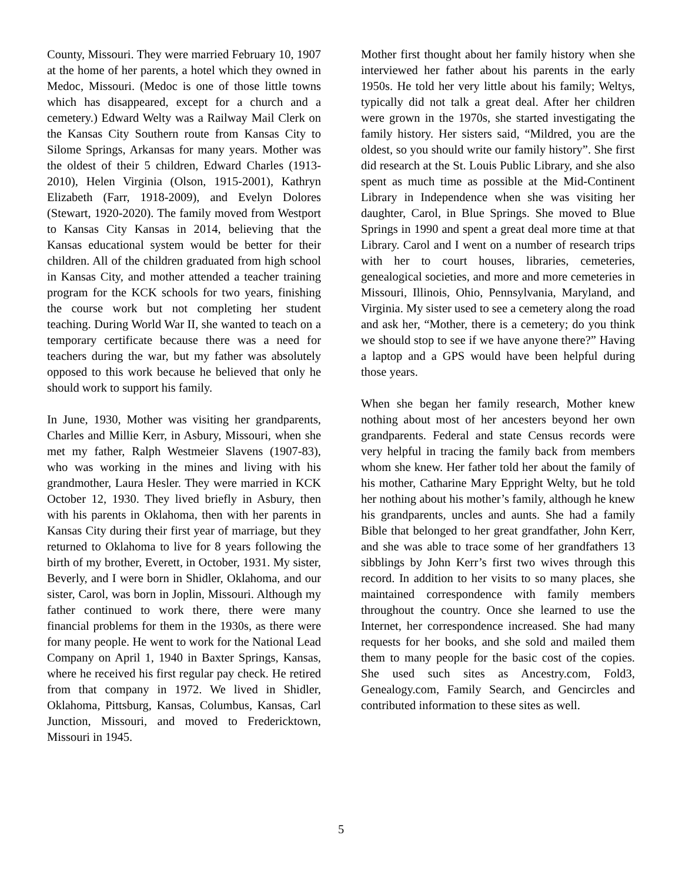County, Missouri. They were married February 10, 1907 at the home of her parents, a hotel which they owned in Medoc, Missouri. (Medoc is one of those little towns which has disappeared, except for a church and a cemetery.) Edward Welty was a Railway Mail Clerk on the Kansas City Southern route from Kansas City to Silome Springs, Arkansas for many years. Mother was the oldest of their 5 children, Edward Charles (1913-2010), Helen Virginia (Olson, 1915-2001), Kathryn Elizabeth (Farr, 1918-2009), and Evelyn Dolores (Stewart, 1920-2020). The family moved from Westport to Kansas City Kansas in 2014, believing that the Kansas educational system would be better for their children. All of the children graduated from high school in Kansas City, and mother attended a teacher training program for the KCK schools for two years, finishing the course work but not completing her student teaching. During World War II, she wanted to teach on a temporary certificate because there was a need for teachers during the war, but my father was absolutely opposed to this work because he believed that only he should work to support his family.
In June, 1930, Mother was visiting her grandparents, Charles and Millie Kerr, in Asbury, Missouri, when she met my father, Ralph Westmeier Slavens (1907-83), who was working in the mines and living with his grandmother, Laura Hesler. They were married in KCK October 12, 1930. They lived briefly in Asbury, then with his parents in Oklahoma, then with her parents in Kansas City during their first year of marriage, but they returned to Oklahoma to live for 8 years following the birth of my brother, Everett, in October, 1931. My sister, Beverly, and I were born in Shidler, Oklahoma, and our sister, Carol, was born in Joplin, Missouri. Although my father continued to work there, there were many financial problems for them in the 1930s, as there were for many people. He went to work for the National Lead Company on April 1, 1940 in Baxter Springs, Kansas, where he received his first regular pay check. He retired from that company in 1972. We lived in Shidler, Oklahoma, Pittsburg, Kansas, Columbus, Kansas, Carl Junction, Missouri, and moved to Fredericktown, Missouri in 1945.
Mother first thought about her family history when she interviewed her father about his parents in the early 1950s. He told her very little about his family; Weltys, typically did not talk a great deal. After her children were grown in the 1970s, she started investigating the family history. Her sisters said, “Mildred, you are the oldest, so you should write our family history”. She first did research at the St. Louis Public Library, and she also spent as much time as possible at the Mid-Continent Library in Independence when she was visiting her daughter, Carol, in Blue Springs. She moved to Blue Springs in 1990 and spent a great deal more time at that Library. Carol and I went on a number of research trips with her to court houses, libraries, cemeteries, genealogical societies, and more and more cemeteries in Missouri, Illinois, Ohio, Pennsylvania, Maryland, and Virginia. My sister used to see a cemetery along the road and ask her, “Mother, there is a cemetery; do you think we should stop to see if we have anyone there?” Having a laptop and a GPS would have been helpful during those years.
When she began her family research, Mother knew nothing about most of her ancesters beyond her own grandparents. Federal and state Census records were very helpful in tracing the family back from members whom she knew. Her father told her about the family of his mother, Catharine Mary Eppright Welty, but he told her nothing about his mother’s family, although he knew his grandparents, uncles and aunts. She had a family Bible that belonged to her great grandfather, John Kerr, and she was able to trace some of her grandfathers 13 sibblings by John Kerr’s first two wives through this record. In addition to her visits to so many places, she maintained correspondence with family members throughout the country. Once she learned to use the Internet, her correspondence increased. She had many requests for her books, and she sold and mailed them them to many people for the basic cost of the copies. She used such sites as Ancestry.com, Fold3, Genealogy.com, Family Search, and Gencircles and contributed information to these sites as well.
5